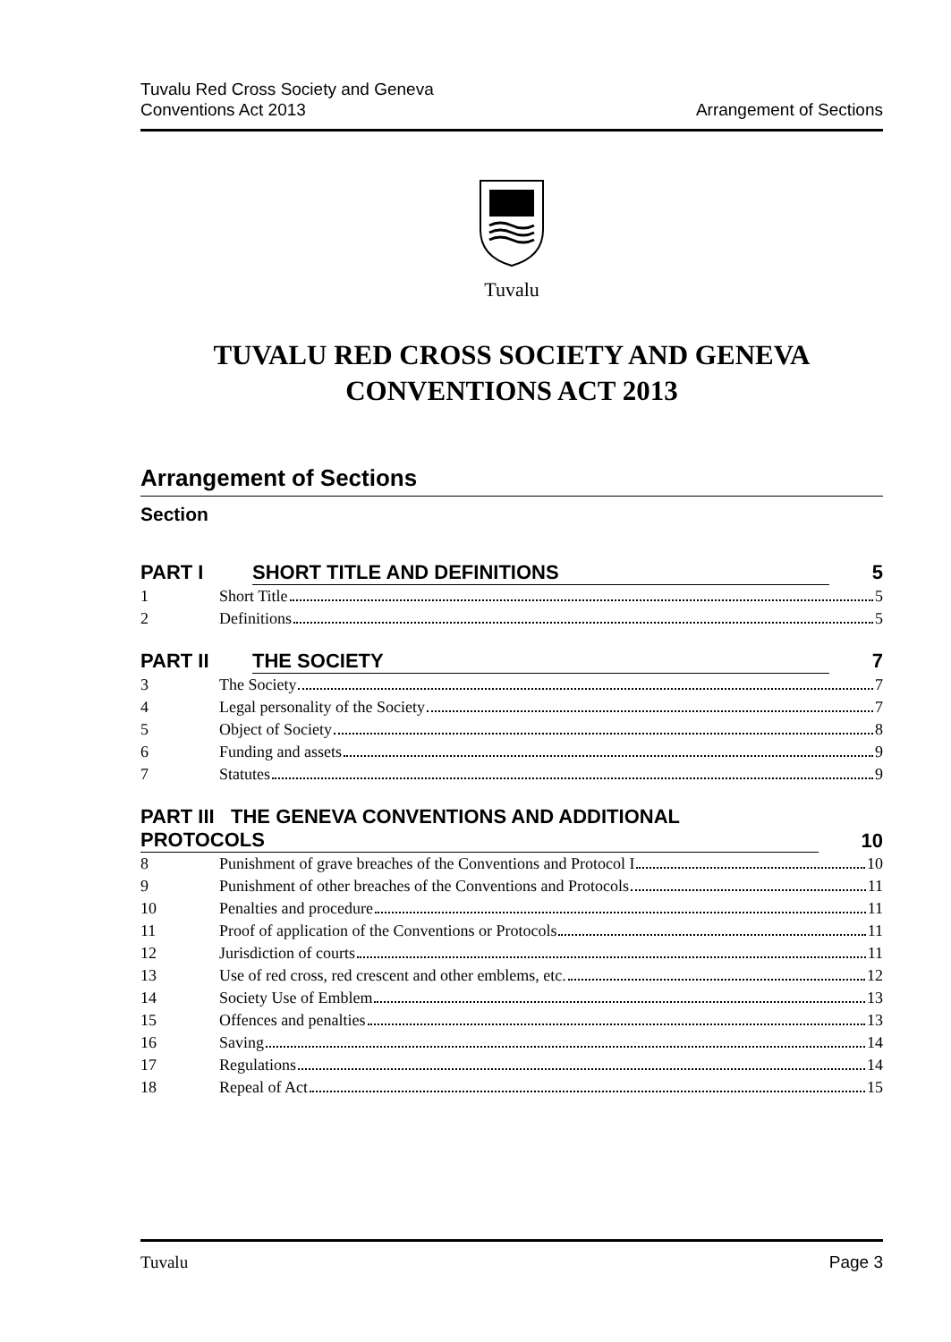Tuvalu Red Cross Society and Geneva
Conventions Act 2013 Arrangement of Sections
Tuvalu
TUVALU RED CROSS SOCIETY AND GENEVA
CONVENTIONS ACT 2013
Arrangement of Sections
Section
PART I SHORT TITLE AND DEFINITIONS 5
1 Short Title 5
2 Definitions 5
PART II THE SOCIETY 7
3 The Society 7
4 Legal personality of the Society 7
5 Object of Society 8
6 Funding and assets 9
7 Statutes 9
PART III THE GENEVA CONVENTIONS AND ADDITIONAL
PROTOCOLS 10
8 Punishment of grave breaches of the Conventions and Protocol I 10
9 Punishment of other breaches of the Conventions and Protocols 11
10 Penalties and procedure 11
11 Proof of application of the Conventions or Protocols 11
12 Jurisdiction of courts 11
13 Use of red cross, red crescent and other emblems, etc. 12
14 Society Use of Emblem 13
15 Offences and penalties 13
16 Saving 14
17 Regulations 14
18 Repeal of Act 15
Tuvalu Page 3